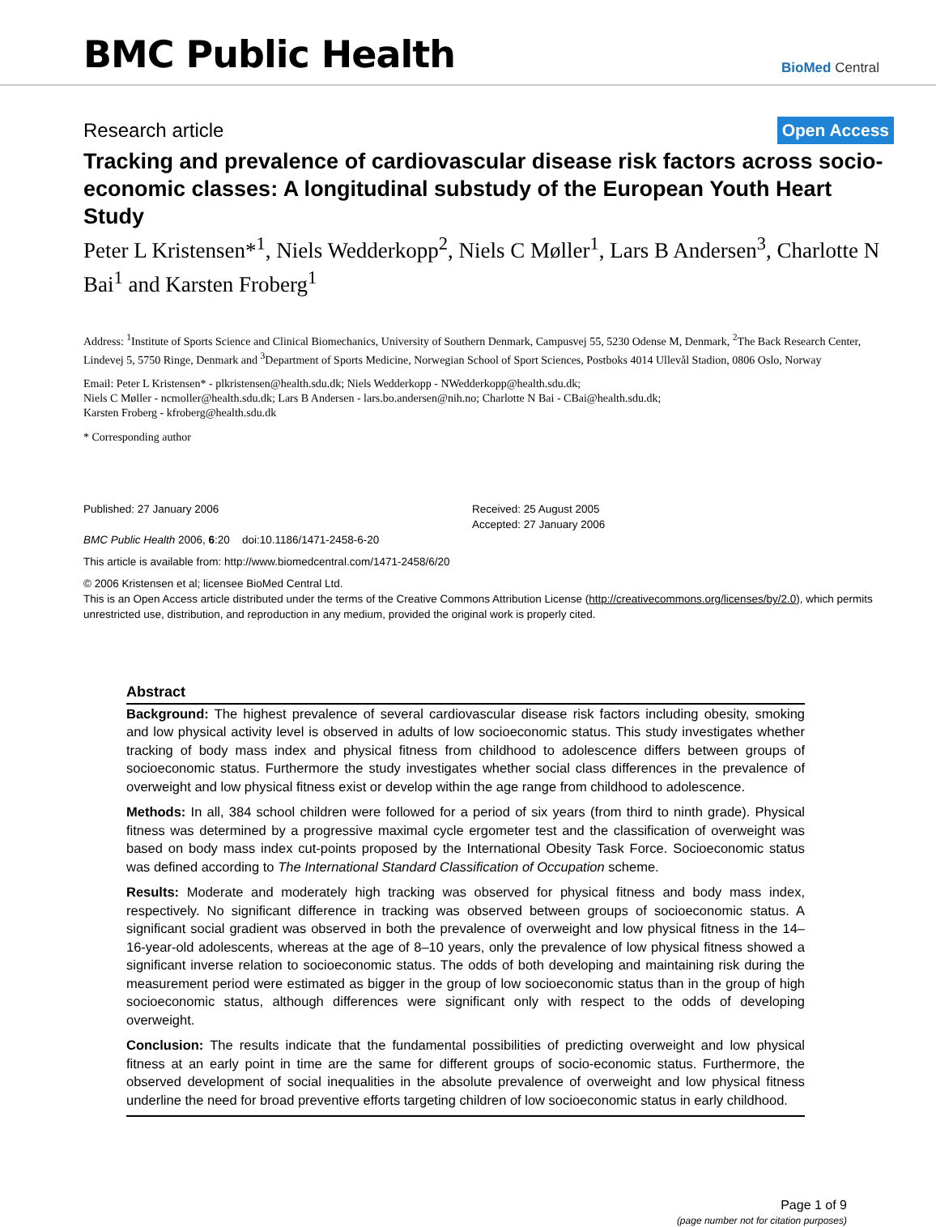BMC Public Health
BioMed Central
Research article
Open Access
Tracking and prevalence of cardiovascular disease risk factors across socio-economic classes: A longitudinal substudy of the European Youth Heart Study
Peter L Kristensen*<sup>1</sup>, Niels Wedderkopp<sup>2</sup>, Niels C Møller<sup>1</sup>, Lars B Andersen<sup>3</sup>, Charlotte N Bai<sup>1</sup> and Karsten Froberg<sup>1</sup>
Address: <sup>1</sup>Institute of Sports Science and Clinical Biomechanics, University of Southern Denmark, Campusvej 55, 5230 Odense M, Denmark, <sup>2</sup>The Back Research Center, Lindevej 5, 5750 Ringe, Denmark and <sup>3</sup>Department of Sports Medicine, Norwegian School of Sport Sciences, Postboks 4014 Ullevål Stadion, 0806 Oslo, Norway
Email: Peter L Kristensen* - plkristensen@health.sdu.dk; Niels Wedderkopp - NWedderkopp@health.sdu.dk;
Niels C Møller - ncmoller@health.sdu.dk; Lars B Andersen - lars.bo.andersen@nih.no; Charlotte N Bai - CBai@health.sdu.dk;
Karsten Froberg - kfroberg@health.sdu.dk
* Corresponding author
Published: 27 January 2006
BMC Public Health 2006, 6:20 doi:10.1186/1471-2458-6-20
Received: 25 August 2005
Accepted: 27 January 2006
This article is available from: http://www.biomedcentral.com/1471-2458/6/20
© 2006 Kristensen et al; licensee BioMed Central Ltd.
This is an Open Access article distributed under the terms of the Creative Commons Attribution License (http://creativecommons.org/licenses/by/2.0), which permits unrestricted use, distribution, and reproduction in any medium, provided the original work is properly cited.
Abstract
Background: The highest prevalence of several cardiovascular disease risk factors including obesity, smoking and low physical activity level is observed in adults of low socioeconomic status. This study investigates whether tracking of body mass index and physical fitness from childhood to adolescence differs between groups of socioeconomic status. Furthermore the study investigates whether social class differences in the prevalence of overweight and low physical fitness exist or develop within the age range from childhood to adolescence.
Methods: In all, 384 school children were followed for a period of six years (from third to ninth grade). Physical fitness was determined by a progressive maximal cycle ergometer test and the classification of overweight was based on body mass index cut-points proposed by the International Obesity Task Force. Socioeconomic status was defined according to The International Standard Classification of Occupation scheme.
Results: Moderate and moderately high tracking was observed for physical fitness and body mass index, respectively. No significant difference in tracking was observed between groups of socioeconomic status. A significant social gradient was observed in both the prevalence of overweight and low physical fitness in the 14–16-year-old adolescents, whereas at the age of 8–10 years, only the prevalence of low physical fitness showed a significant inverse relation to socioeconomic status. The odds of both developing and maintaining risk during the measurement period were estimated as bigger in the group of low socioeconomic status than in the group of high socioeconomic status, although differences were significant only with respect to the odds of developing overweight.
Conclusion: The results indicate that the fundamental possibilities of predicting overweight and low physical fitness at an early point in time are the same for different groups of socio-economic status. Furthermore, the observed development of social inequalities in the absolute prevalence of overweight and low physical fitness underline the need for broad preventive efforts targeting children of low socioeconomic status in early childhood.
Page 1 of 9
(page number not for citation purposes)